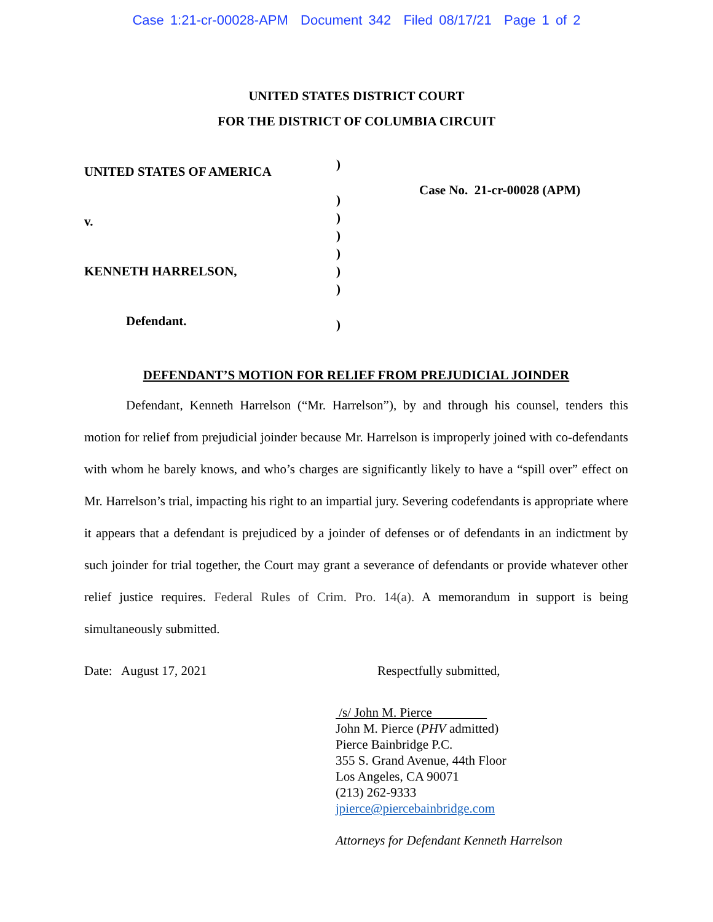Case 1:21-cr-00028-APM Document 342 Filed 08/17/21 Page 1 of 2
UNITED STATES DISTRICT COURT
FOR THE DISTRICT OF COLUMBIA CIRCUIT
UNITED STATES OF AMERICA
v.
KENNETH HARRELSON,
Defendant.
)
)
)
)
)
)
)
)
Case No. 21-cr-00028 (APM)
DEFENDANT’S MOTION FOR RELIEF FROM PREJUDICIAL JOINDER
Defendant, Kenneth Harrelson (“Mr. Harrelson”), by and through his counsel, tenders this motion for relief from prejudicial joinder because Mr. Harrelson is improperly joined with co-defendants with whom he barely knows, and who’s charges are significantly likely to have a “spill over” effect on Mr. Harrelson’s trial, impacting his right to an impartial jury. Severing codefendants is appropriate where it appears that a defendant is prejudiced by a joinder of defenses or of defendants in an indictment by such joinder for trial together, the Court may grant a severance of defendants or provide whatever other relief justice requires. Federal Rules of Crim. Pro. 14(a). A memorandum in support is being simultaneously submitted.
Date: August 17, 2021 Respectfully submitted,
/s/ John M. Pierce
John M. Pierce (PHV admitted)
Pierce Bainbridge P.C.
355 S. Grand Avenue, 44th Floor
Los Angeles, CA 90071
(213) 262-9333
jpierce@piercebainbridge.com
Attorneys for Defendant Kenneth Harrelson